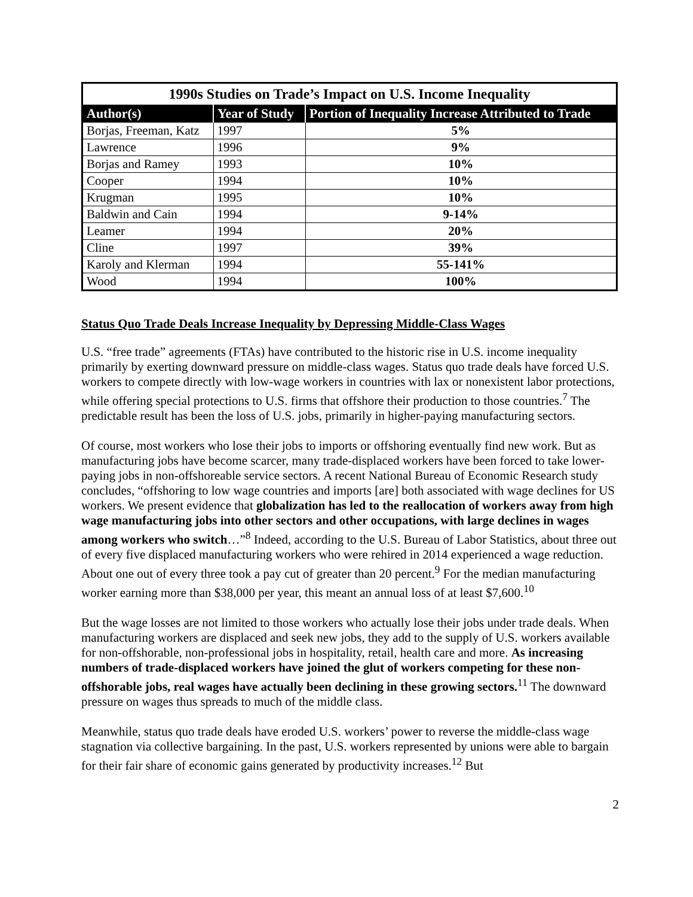| 1990s Studies on Trade’s Impact on U.S. Income Inequality | | |
| --- | --- | --- |
| Author(s) | Year of Study | Portion of Inequality Increase Attributed to Trade |
| Borjas, Freeman, Katz | 1997 | 5% |
| Lawrence | 1996 | 9% |
| Borjas and Ramey | 1993 | 10% |
| Cooper | 1994 | 10% |
| Krugman | 1995 | 10% |
| Baldwin and Cain | 1994 | 9-14% |
| Leamer | 1994 | 20% |
| Cline | 1997 | 39% |
| Karoly and Klerman | 1994 | 55-141% |
| Wood | 1994 | 100% |
Status Quo Trade Deals Increase Inequality by Depressing Middle-Class Wages
U.S. “free trade” agreements (FTAs) have contributed to the historic rise in U.S. income inequality primarily by exerting downward pressure on middle-class wages. Status quo trade deals have forced U.S. workers to compete directly with low-wage workers in countries with lax or nonexistent labor protections, while offering special protections to U.S. firms that offshore their production to those countries.<sup>7</sup> The predictable result has been the loss of U.S. jobs, primarily in higher-paying manufacturing sectors.
Of course, most workers who lose their jobs to imports or offshoring eventually find new work. But as manufacturing jobs have become scarcer, many trade-displaced workers have been forced to take lower-paying jobs in non-offshoreable service sectors. A recent National Bureau of Economic Research study concludes, “offshoring to low wage countries and imports [are] both associated with wage declines for US workers. We present evidence that globalization has led to the reallocation of workers away from high wage manufacturing jobs into other sectors and other occupations, with large declines in wages among workers who switch…”<sup>8</sup> Indeed, according to the U.S. Bureau of Labor Statistics, about three out of every five displaced manufacturing workers who were rehired in 2014 experienced a wage reduction. About one out of every three took a pay cut of greater than 20 percent.<sup>9</sup> For the median manufacturing worker earning more than $38,000 per year, this meant an annual loss of at least $7,600.<sup>10</sup>
But the wage losses are not limited to those workers who actually lose their jobs under trade deals. When manufacturing workers are displaced and seek new jobs, they add to the supply of U.S. workers available for non-offshorable, non-professional jobs in hospitality, retail, health care and more. As increasing numbers of trade-displaced workers have joined the glut of workers competing for these non-offshorable jobs, real wages have actually been declining in these growing sectors.<sup>11</sup> The downward pressure on wages thus spreads to much of the middle class.
Meanwhile, status quo trade deals have eroded U.S. workers’ power to reverse the middle-class wage stagnation via collective bargaining. In the past, U.S. workers represented by unions were able to bargain for their fair share of economic gains generated by productivity increases.<sup>12</sup> But
2